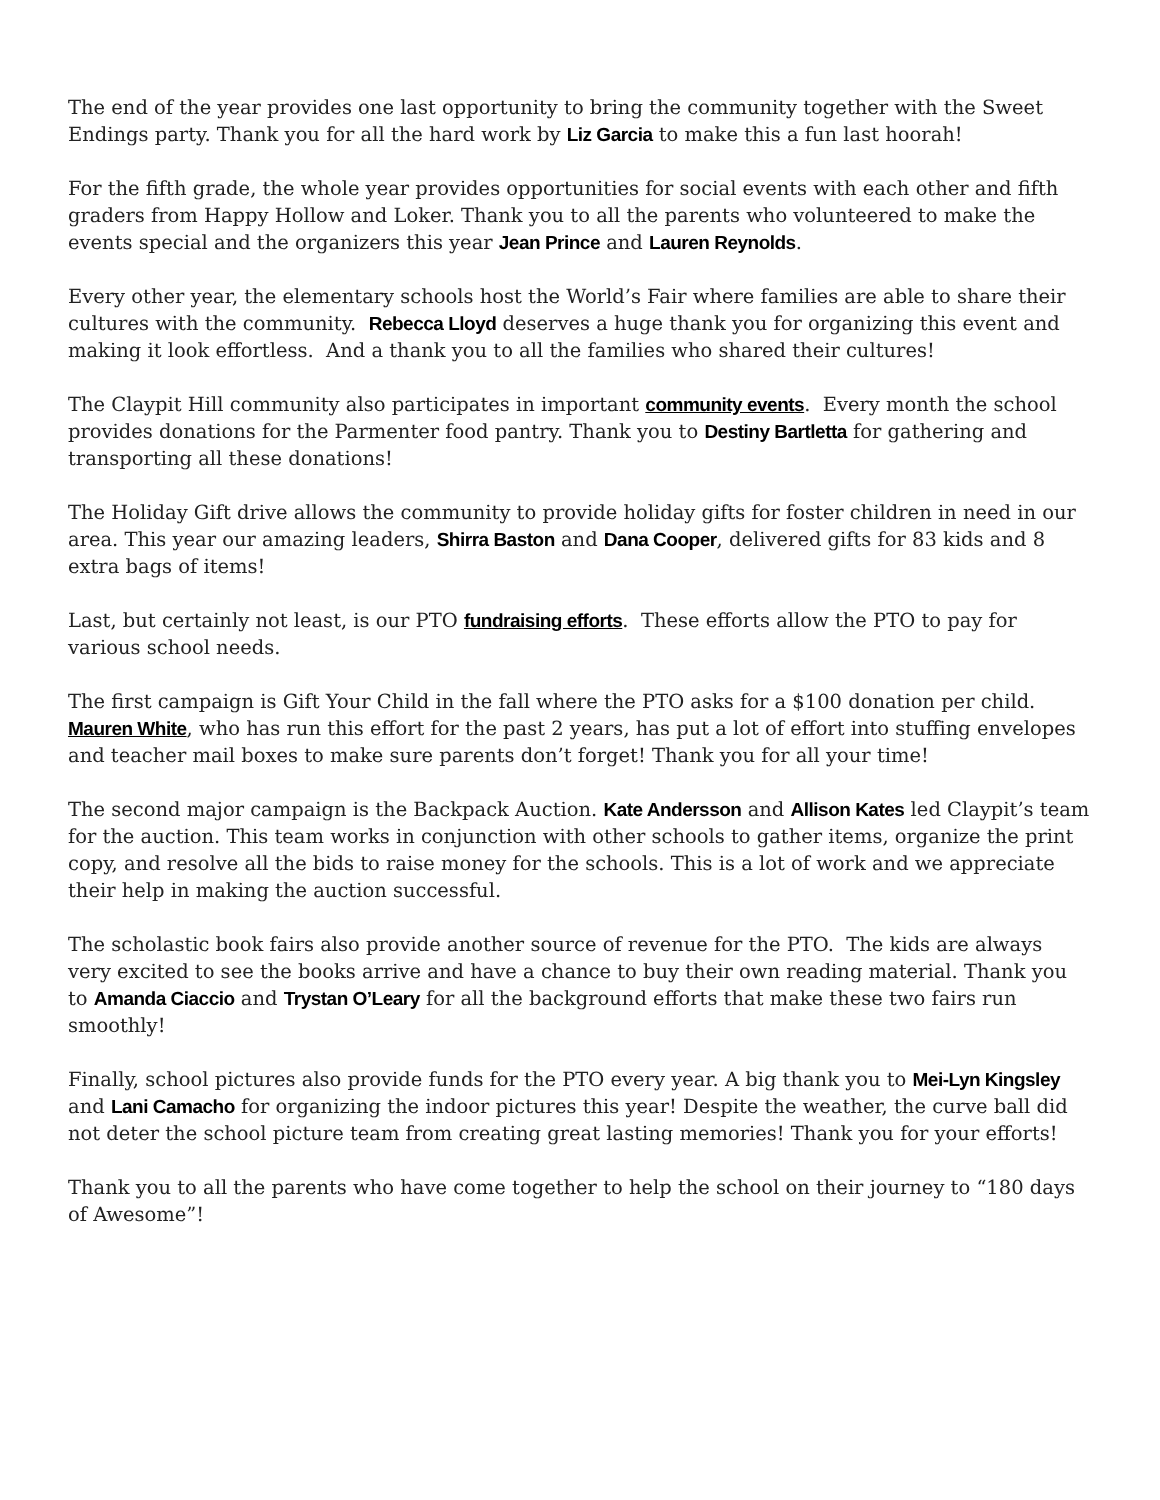The end of the year provides one last opportunity to bring the community together with the Sweet Endings party. Thank you for all the hard work by Liz Garcia to make this a fun last hoorah!
For the fifth grade, the whole year provides opportunities for social events with each other and fifth graders from Happy Hollow and Loker. Thank you to all the parents who volunteered to make the events special and the organizers this year Jean Prince and Lauren Reynolds.
Every other year, the elementary schools host the World’s Fair where families are able to share their cultures with the community. Rebecca Lloyd deserves a huge thank you for organizing this event and making it look effortless. And a thank you to all the families who shared their cultures!
The Claypit Hill community also participates in important community events. Every month the school provides donations for the Parmenter food pantry. Thank you to Destiny Bartletta for gathering and transporting all these donations!
The Holiday Gift drive allows the community to provide holiday gifts for foster children in need in our area. This year our amazing leaders, Shirra Baston and Dana Cooper, delivered gifts for 83 kids and 8 extra bags of items!
Last, but certainly not least, is our PTO fundraising efforts. These efforts allow the PTO to pay for various school needs.
The first campaign is Gift Your Child in the fall where the PTO asks for a $100 donation per child. Mauren White, who has run this effort for the past 2 years, has put a lot of effort into stuffing envelopes and teacher mail boxes to make sure parents don’t forget! Thank you for all your time!
The second major campaign is the Backpack Auction. Kate Andersson and Allison Kates led Claypit’s team for the auction. This team works in conjunction with other schools to gather items, organize the print copy, and resolve all the bids to raise money for the schools. This is a lot of work and we appreciate their help in making the auction successful.
The scholastic book fairs also provide another source of revenue for the PTO. The kids are always very excited to see the books arrive and have a chance to buy their own reading material. Thank you to Amanda Ciaccio and Trystan O’Leary for all the background efforts that make these two fairs run smoothly!
Finally, school pictures also provide funds for the PTO every year. A big thank you to Mei-Lyn Kingsley and Lani Camacho for organizing the indoor pictures this year! Despite the weather, the curve ball did not deter the school picture team from creating great lasting memories! Thank you for your efforts!
Thank you to all the parents who have come together to help the school on their journey to “180 days of Awesome”!